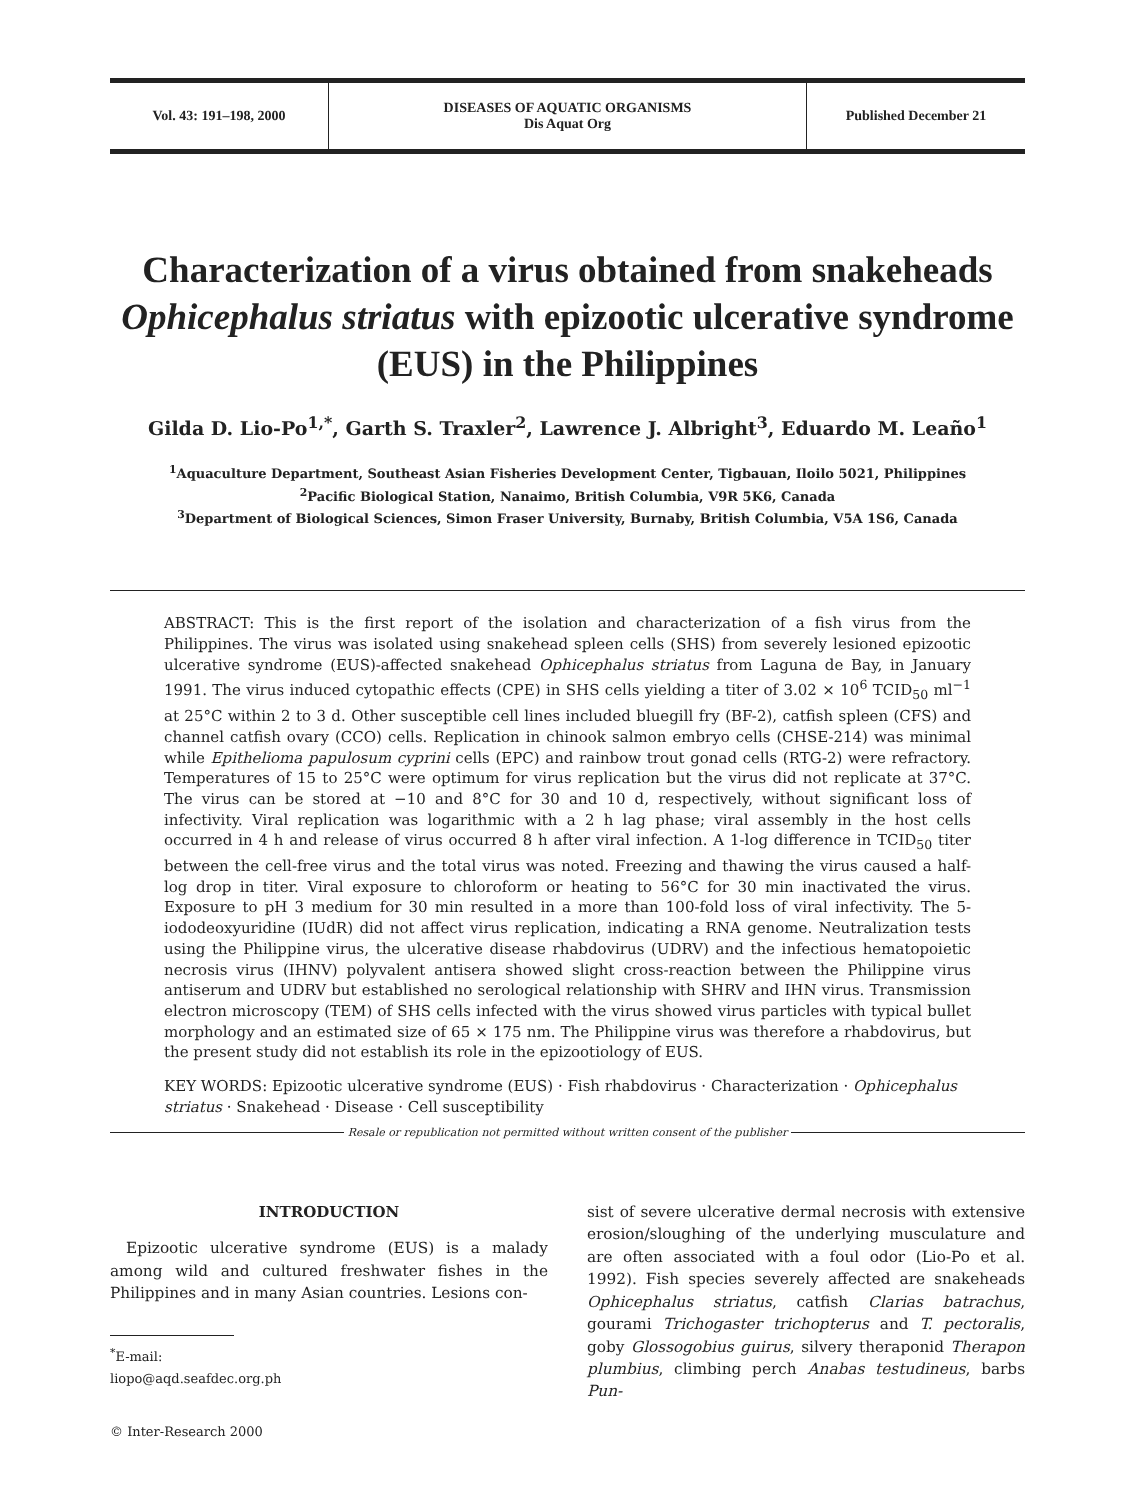Vol. 43: 191–198, 2000 DISEASES OF AQUATIC ORGANISMS
Dis Aquat Org
Published December 21
Characterization of a virus obtained from snakeheads Ophicephalus striatus with epizootic ulcerative syndrome (EUS) in the Philippines
Gilda D. Lio-Po<sup>1,*</sup>, Garth S. Traxler<sup>2</sup>, Lawrence J. Albright<sup>3</sup>, Eduardo M. Leaño<sup>1</sup>
<sup>1</sup> Aquaculture Department, Southeast Asian Fisheries Development Center, Tigbauan, Iloilo 5021, Philippines
<sup>2</sup> Pacific Biological Station, Nanaimo, British Columbia, V9R 5K6, Canada
<sup>3</sup> Department of Biological Sciences, Simon Fraser University, Burnaby, British Columbia, V5A 1S6, Canada
ABSTRACT: This is the first report of the isolation and characterization of a fish virus from the Philippines. The virus was isolated using snakehead spleen cells (SHS) from severely lesioned epizootic ulcerative syndrome (EUS)-affected snakehead Ophicephalus striatus from Laguna de Bay, in January 1991. The virus induced cytopathic effects (CPE) in SHS cells yielding a titer of 3.02 × 10<sup>6</sup> TCID<sub>50</sub> ml<sup>−1</sup> at 25°C within 2 to 3 d. Other susceptible cell lines included bluegill fry (BF-2), catfish spleen (CFS) and channel catfish ovary (CCO) cells. Replication in chinook salmon embryo cells (CHSE-214) was minimal while Epithelioma papulosum cyprini cells (EPC) and rainbow trout gonad cells (RTG-2) were refractory. Temperatures of 15 to 25°C were optimum for virus replication but the virus did not replicate at 37°C. The virus can be stored at −10 and 8°C for 30 and 10 d, respectively, without significant loss of infectivity. Viral replication was logarithmic with a 2 h lag phase; viral assembly in the host cells occurred in 4 h and release of virus occurred 8 h after viral infection. A 1-log difference in TCID<sub>50</sub> titer between the cell-free virus and the total virus was noted. Freezing and thawing the virus caused a half-log drop in titer. Viral exposure to chloroform or heating to 56°C for 30 min inactivated the virus. Exposure to pH 3 medium for 30 min resulted in a more than 100-fold loss of viral infectivity. The 5-iododeoxyuridine (IUdR) did not affect virus replication, indicating a RNA genome. Neutralization tests using the Philippine virus, the ulcerative disease rhabdovirus (UDRV) and the infectious hematopoietic necrosis virus (IHNV) polyvalent antisera showed slight cross-reaction between the Philippine virus antiserum and UDRV but established no serological relationship with SHRV and IHN virus. Transmission electron microscopy (TEM) of SHS cells infected with the virus showed virus particles with typical bullet morphology and an estimated size of 65 × 175 nm. The Philippine virus was therefore a rhabdovirus, but the present study did not establish its role in the epizootiology of EUS.
KEY WORDS: Epizootic ulcerative syndrome (EUS) · Fish rhabdovirus · Characterization · Ophicephalus striatus · Snakehead · Disease · Cell susceptibility
Resale or republication not permitted without written consent of the publisher
INTRODUCTION
Epizootic ulcerative syndrome (EUS) is a malady among wild and cultured freshwater fishes in the Philippines and in many Asian countries. Lesions con-
<sup>*</sup> E-mail: liopo@aqd.seafdec.org.ph
© Inter-Research 2000
sist of severe ulcerative dermal necrosis with extensive erosion/sloughing of the underlying musculature and are often associated with a foul odor (Lio-Po et al. 1992). Fish species severely affected are snakeheads Ophicephalus striatus, catfish Clarias batrachus, gourami Trichogaster trichopterus and T. pectoralis, goby Glossogobius guirus, silvery theraponid Therapon plumbius, climbing perch Anabas testudineus, barbs Pun-